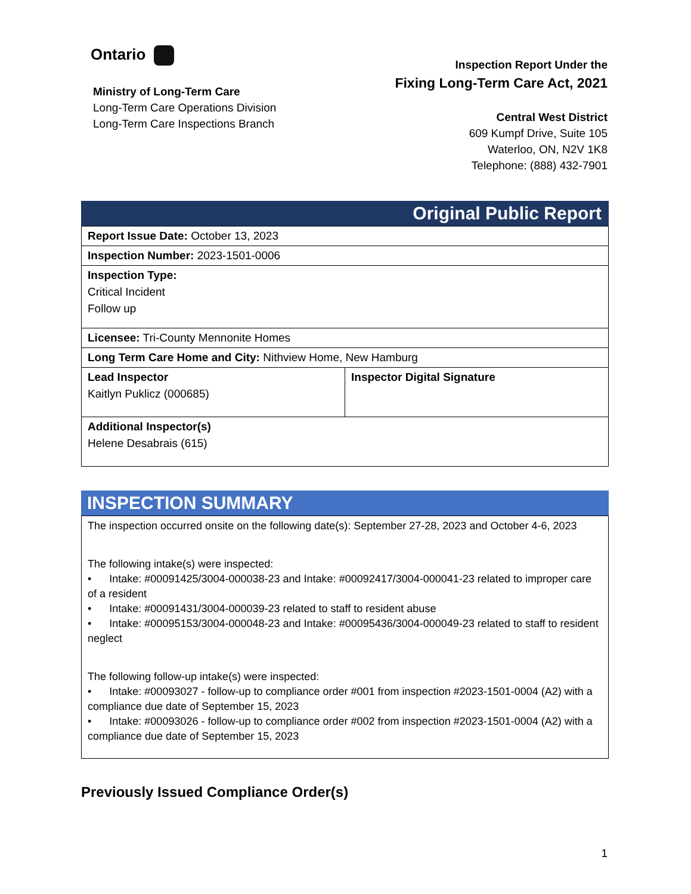Ontario
Ministry of Long-Term Care
Long-Term Care Operations Division
Long-Term Care Inspections Branch
Inspection Report Under the
Fixing Long-Term Care Act, 2021
Central West District
609 Kumpf Drive, Suite 105
Waterloo, ON, N2V 1K8
Telephone: (888) 432-7901
Original Public Report
| Report Issue Date: October 13, 2023 | |
| Inspection Number: 2023-1501-0006 | |
| Inspection Type: Critical Incident Follow up | |
| Licensee: Tri-County Mennonite Homes | |
| Long Term Care Home and City: Nithview Home, New Hamburg | |
| Lead Inspector Kaitlyn Puklicz (000685) | Inspector Digital Signature |
| Additional Inspector(s) Helene Desabrais (615) | |
INSPECTION SUMMARY
The inspection occurred onsite on the following date(s): September 27-28, 2023 and October 4-6, 2023
The following intake(s) were inspected:
• Intake: #00091425/3004-000038-23 and Intake: #00092417/3004-000041-23 related to improper care of a resident
• Intake: #00091431/3004-000039-23 related to staff to resident abuse
• Intake: #00095153/3004-000048-23 and Intake: #00095436/3004-000049-23 related to staff to resident neglect
The following follow-up intake(s) were inspected:
• Intake: #00093027 - follow-up to compliance order #001 from inspection #2023-1501-0004 (A2) with a compliance due date of September 15, 2023
• Intake: #00093026 - follow-up to compliance order #002 from inspection #2023-1501-0004 (A2) with a compliance due date of September 15, 2023
Previously Issued Compliance Order(s)
1